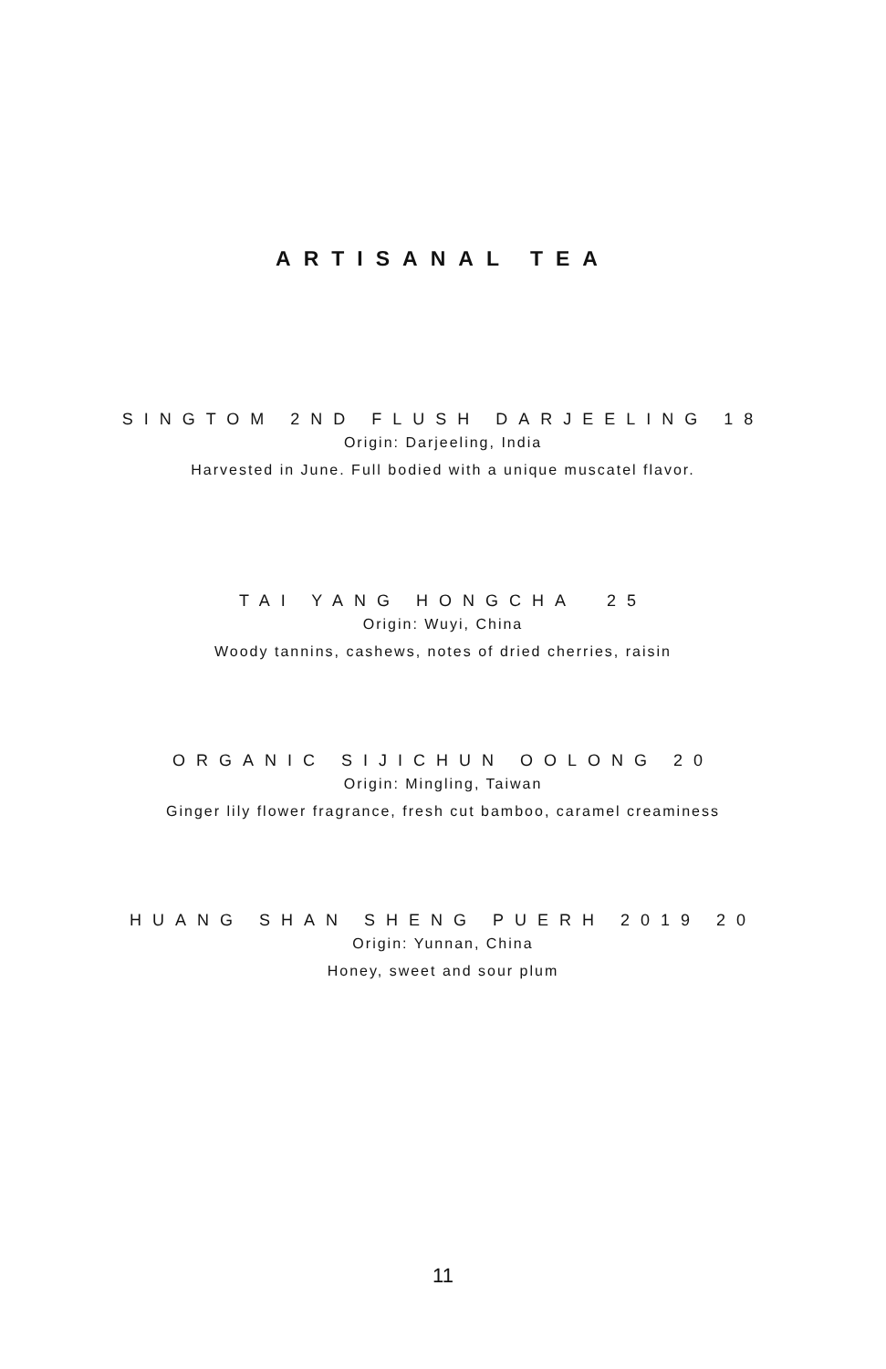ARTISANAL TEA
SINGTOM 2ND FLUSH DARJEELING 18
Origin: Darjeeling, India
Harvested in June. Full bodied with a unique muscatel flavor.
TAI YANG HONGCHA 25
Origin: Wuyi, China
Woody tannins, cashews, notes of dried cherries, raisin
ORGANIC SIJICHUN OOLONG 20
Origin: Mingling, Taiwan
Ginger lily flower fragrance, fresh cut bamboo, caramel creaminess
HUANG SHAN SHENG PUERH 2019 20
Origin: Yunnan, China
Honey, sweet and sour plum
11